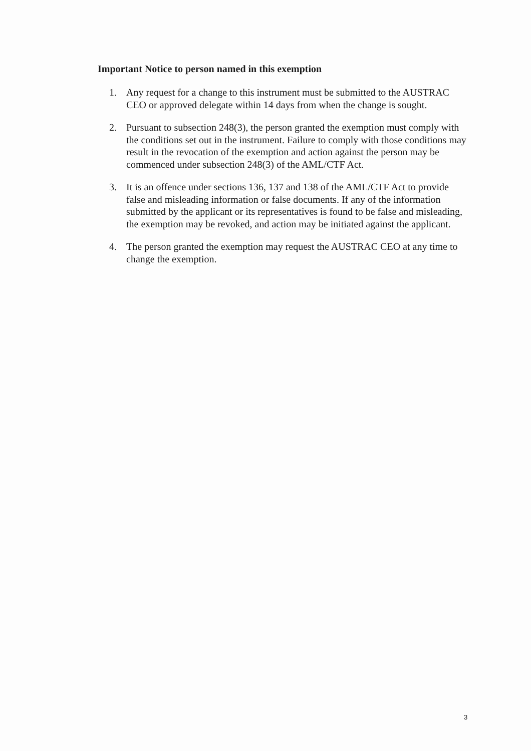Important Notice to person named in this exemption
1. Any request for a change to this instrument must be submitted to the AUSTRAC CEO or approved delegate within 14 days from when the change is sought.
2. Pursuant to subsection 248(3), the person granted the exemption must comply with the conditions set out in the instrument. Failure to comply with those conditions may result in the revocation of the exemption and action against the person may be commenced under subsection 248(3) of the AML/CTF Act.
3. It is an offence under sections 136, 137 and 138 of the AML/CTF Act to provide false and misleading information or false documents. If any of the information submitted by the applicant or its representatives is found to be false and misleading, the exemption may be revoked, and action may be initiated against the applicant.
4. The person granted the exemption may request the AUSTRAC CEO at any time to change the exemption.
3